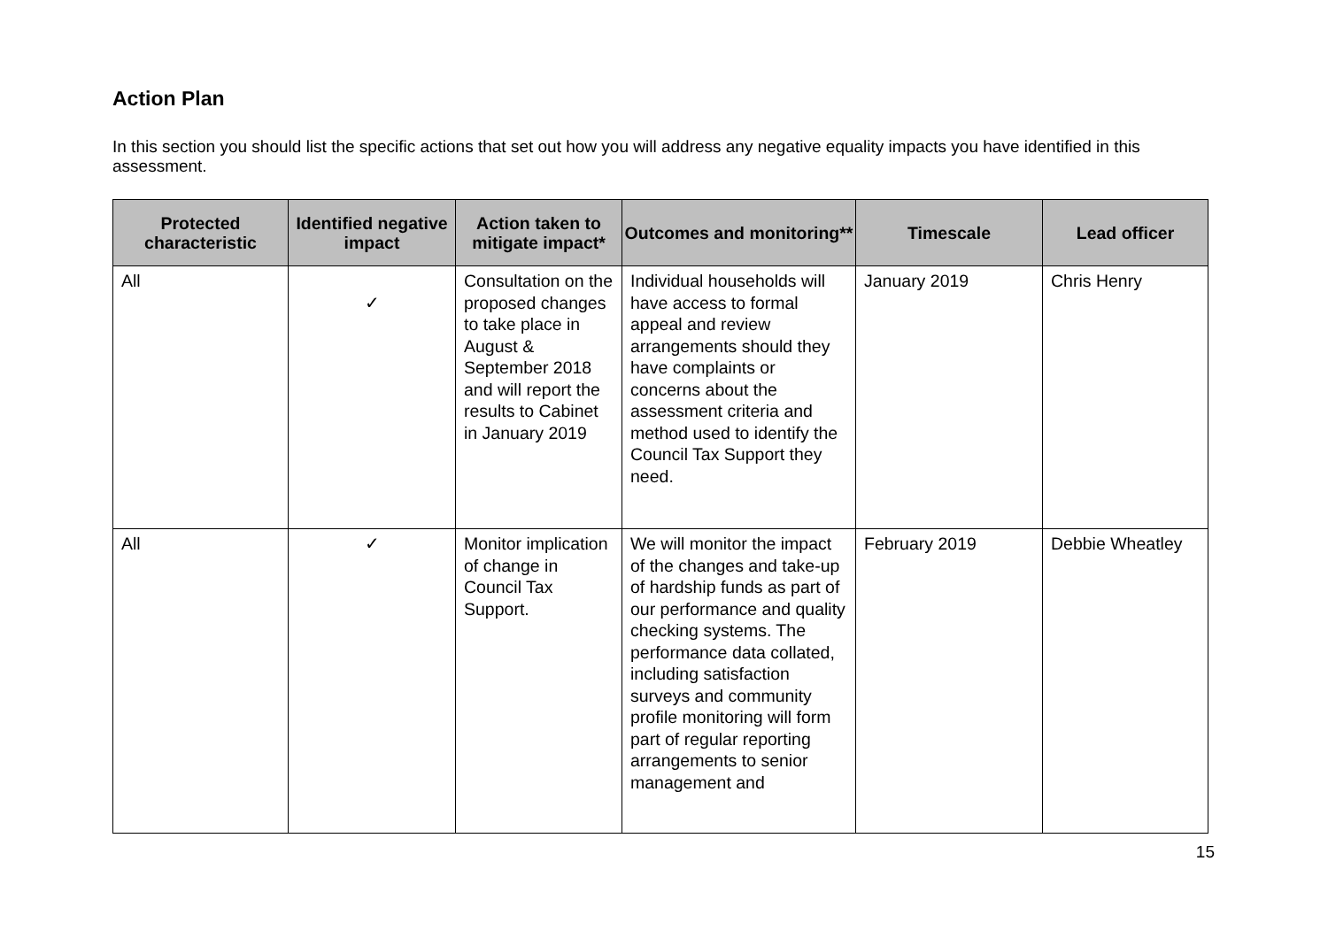Action Plan
In this section you should list the specific actions that set out how you will address any negative equality impacts you have identified in this assessment.
| Protected characteristic | Identified negative impact | Action taken to mitigate impact* | Outcomes and monitoring** | Timescale | Lead officer |
| --- | --- | --- | --- | --- | --- |
| All | ✓ | Consultation on the proposed changes to take place in August & September 2018 and will report the results to Cabinet in January 2019 | Individual households will have access to formal appeal and review arrangements should they have complaints or concerns about the assessment criteria and method used to identify the Council Tax Support they need. | January 2019 | Chris Henry |
| All | ✓ | Monitor implication of change in Council Tax Support. | We will monitor the impact of the changes and take-up of hardship funds as part of our performance and quality checking systems. The performance data collated, including satisfaction surveys and community profile monitoring will form part of regular reporting arrangements to senior management and | February 2019 | Debbie Wheatley |
15